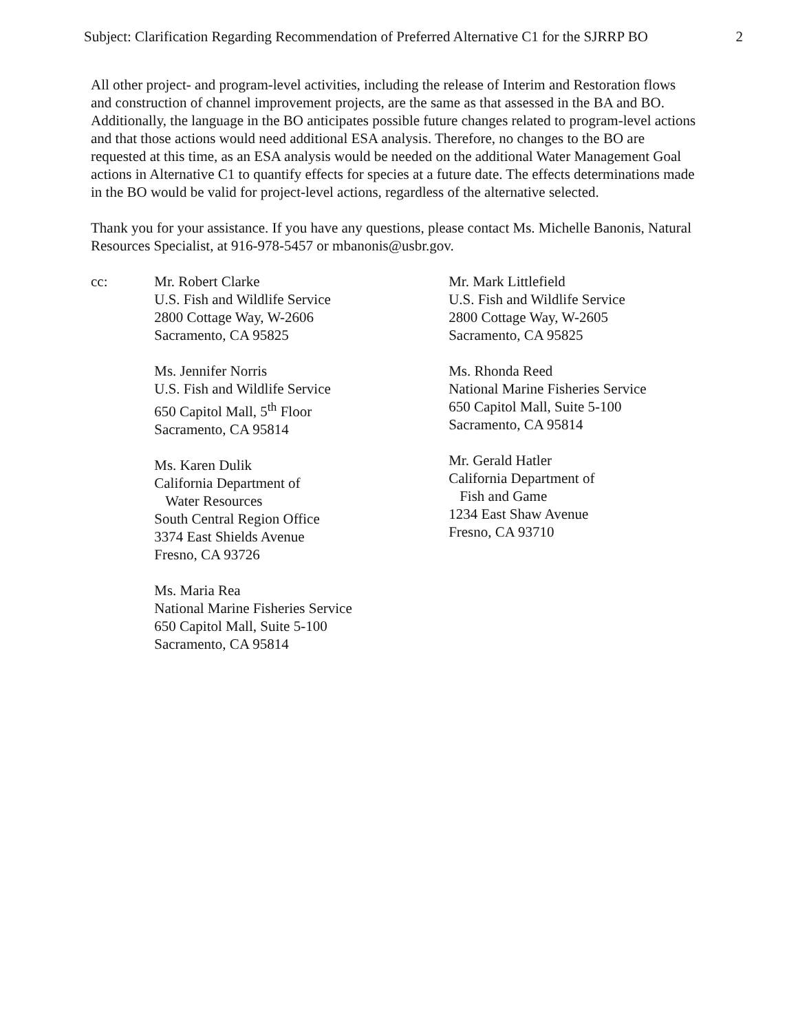Subject: Clarification Regarding Recommendation of Preferred Alternative C1 for the SJRRP BO 2
All other project- and program-level activities, including the release of Interim and Restoration flows and construction of channel improvement projects, are the same as that assessed in the BA and BO. Additionally, the language in the BO anticipates possible future changes related to program-level actions and that those actions would need additional ESA analysis. Therefore, no changes to the BO are requested at this time, as an ESA analysis would be needed on the additional Water Management Goal actions in Alternative C1 to quantify effects for species at a future date. The effects determinations made in the BO would be valid for project-level actions, regardless of the alternative selected.
Thank you for your assistance. If you have any questions, please contact Ms. Michelle Banonis, Natural Resources Specialist, at 916-978-5457 or mbanonis@usbr.gov.
cc: Mr. Robert Clarke
U.S. Fish and Wildlife Service
2800 Cottage Way, W-2606
Sacramento, CA 95825
Ms. Jennifer Norris
U.S. Fish and Wildlife Service
650 Capitol Mall, 5<sup>th</sup> Floor
Sacramento, CA 95814
Ms. Karen Dulik
California Department of
Water Resources
South Central Region Office
3374 East Shields Avenue
Fresno, CA 93726
Ms. Maria Rea
National Marine Fisheries Service
650 Capitol Mall, Suite 5-100
Sacramento, CA 95814
Mr. Mark Littlefield
U.S. Fish and Wildlife Service
2800 Cottage Way, W-2605
Sacramento, CA 95825
Ms. Rhonda Reed
National Marine Fisheries Service
650 Capitol Mall, Suite 5-100
Sacramento, CA 95814
Mr. Gerald Hatler
California Department of
Fish and Game
1234 East Shaw Avenue
Fresno, CA 93710